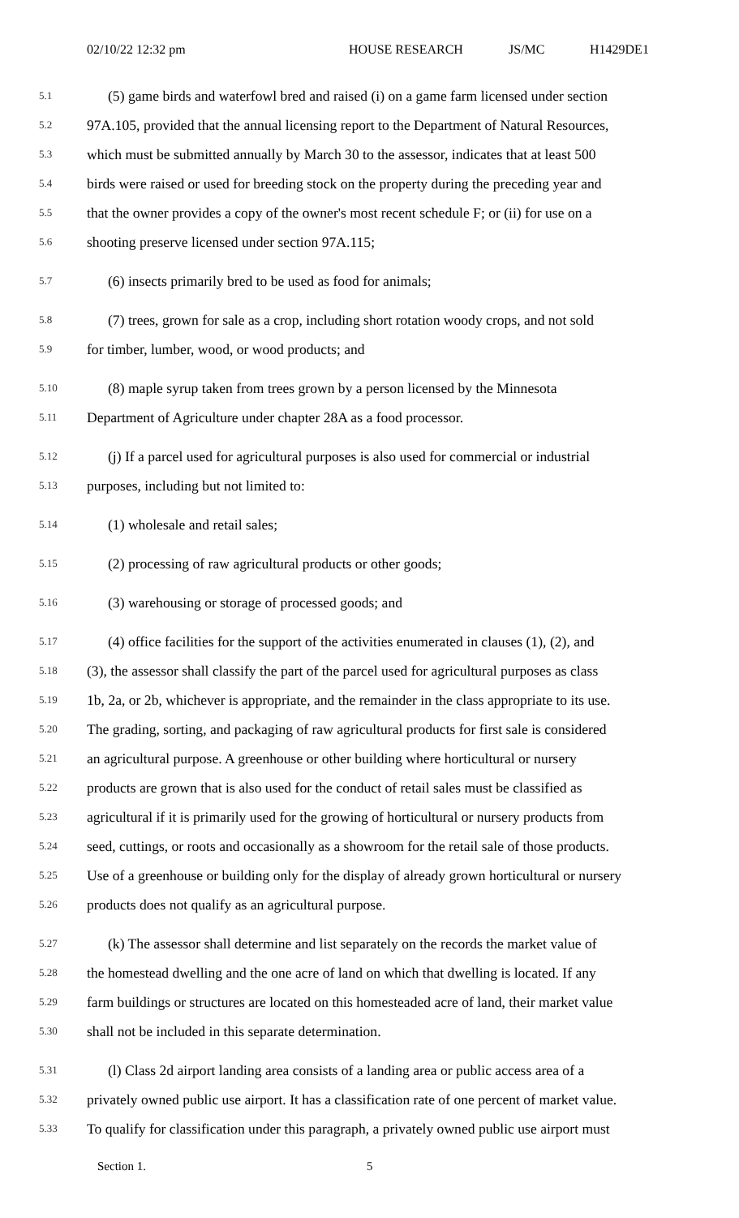02/10/22 12:32 pm HOUSE RESEARCH JS/MC H1429DE1
5.1 (5) game birds and waterfowl bred and raised (i) on a game farm licensed under section
5.2 97A.105, provided that the annual licensing report to the Department of Natural Resources,
5.3 which must be submitted annually by March 30 to the assessor, indicates that at least 500
5.4 birds were raised or used for breeding stock on the property during the preceding year and
5.5 that the owner provides a copy of the owner's most recent schedule F; or (ii) for use on a
5.6 shooting preserve licensed under section 97A.115;
5.7 (6) insects primarily bred to be used as food for animals;
5.8 (7) trees, grown for sale as a crop, including short rotation woody crops, and not sold
5.9 for timber, lumber, wood, or wood products; and
5.10 (8) maple syrup taken from trees grown by a person licensed by the Minnesota
5.11 Department of Agriculture under chapter 28A as a food processor.
5.12 (j) If a parcel used for agricultural purposes is also used for commercial or industrial
5.13 purposes, including but not limited to:
5.14 (1) wholesale and retail sales;
5.15 (2) processing of raw agricultural products or other goods;
5.16 (3) warehousing or storage of processed goods; and
5.17 (4) office facilities for the support of the activities enumerated in clauses (1), (2), and
5.18 (3), the assessor shall classify the part of the parcel used for agricultural purposes as class
5.19 1b, 2a, or 2b, whichever is appropriate, and the remainder in the class appropriate to its use.
5.20 The grading, sorting, and packaging of raw agricultural products for first sale is considered
5.21 an agricultural purpose. A greenhouse or other building where horticultural or nursery
5.22 products are grown that is also used for the conduct of retail sales must be classified as
5.23 agricultural if it is primarily used for the growing of horticultural or nursery products from
5.24 seed, cuttings, or roots and occasionally as a showroom for the retail sale of those products.
5.25 Use of a greenhouse or building only for the display of already grown horticultural or nursery
5.26 products does not qualify as an agricultural purpose.
5.27 (k) The assessor shall determine and list separately on the records the market value of
5.28 the homestead dwelling and the one acre of land on which that dwelling is located. If any
5.29 farm buildings or structures are located on this homesteaded acre of land, their market value
5.30 shall not be included in this separate determination.
5.31 (l) Class 2d airport landing area consists of a landing area or public access area of a
5.32 privately owned public use airport. It has a classification rate of one percent of market value.
5.33 To qualify for classification under this paragraph, a privately owned public use airport must
Section 1. 5